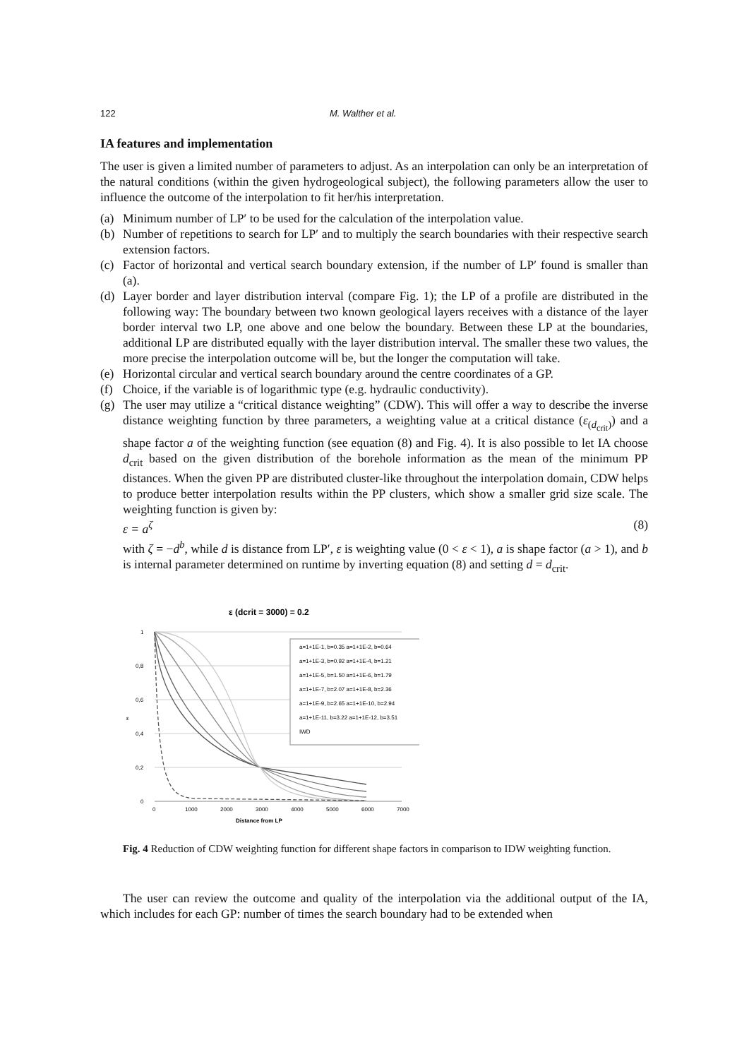122 M. Walther et al.
IA features and implementation
The user is given a limited number of parameters to adjust. As an interpolation can only be an interpretation of the natural conditions (within the given hydrogeological subject), the following parameters allow the user to influence the outcome of the interpolation to fit her/his interpretation.
(a) Minimum number of LP′ to be used for the calculation of the interpolation value.
(b) Number of repetitions to search for LP′ and to multiply the search boundaries with their respective search extension factors.
(c) Factor of horizontal and vertical search boundary extension, if the number of LP′ found is smaller than (a).
(d) Layer border and layer distribution interval (compare Fig. 1); the LP of a profile are distributed in the following way: The boundary between two known geological layers receives with a distance of the layer border interval two LP, one above and one below the boundary. Between these LP at the boundaries, additional LP are distributed equally with the layer distribution interval. The smaller these two values, the more precise the interpolation outcome will be, but the longer the computation will take.
(e) Horizontal circular and vertical search boundary around the centre coordinates of a GP.
(f) Choice, if the variable is of logarithmic type (e.g. hydraulic conductivity).
(g) The user may utilize a “critical distance weighting” (CDW). This will offer a way to describe the inverse distance weighting function by three parameters, a weighting value at a critical distance (ε<sub>(d<sub>crit</sub>)</sub>) and a shape factor a of the weighting function (see equation (8) and Fig. 4). It is also possible to let IA choose d<sub>crit</sub> based on the given distribution of the borehole information as the mean of the minimum PP distances. When the given PP are distributed cluster-like throughout the interpolation domain, CDW helps to produce better interpolation results within the PP clusters, which show a smaller grid size scale. The weighting function is given by:
ε = a<sup>ζ</sup> (8)
with ζ = −d<sup>b</sup>, while d is distance from LP′, ε is weighting value (0 < ε < 1), a is shape factor (a > 1), and b is internal parameter determined on runtime by inverting equation (8) and setting d = d<sub>crit</sub>.
ε (dcrit = 3000) = 0.2
1
0,8
0,6
0,4
0,2
0
ε
0
1000
2000
3000
4000
5000
6000
7000
Distance from LP
a=1+1E-1, b=0.35 a=1+1E-2, b=0.64
a=1+1E-3, b=0.92 a=1+1E-4, b=1.21
a=1+1E-5, b=1.50 a=1+1E-6, b=1.79
a=1+1E-7, b=2.07 a=1+1E-8, b=2.36
a=1+1E-9, b=2.65 a=1+1E-10, b=2.94
a=1+1E-11, b=3.22 a=1+1E-12, b=3.51
IWD
Fig. 4 Reduction of CDW weighting function for different shape factors in comparison to IDW weighting function.
The user can review the outcome and quality of the interpolation via the additional output of the IA, which includes for each GP: number of times the search boundary had to be extended when